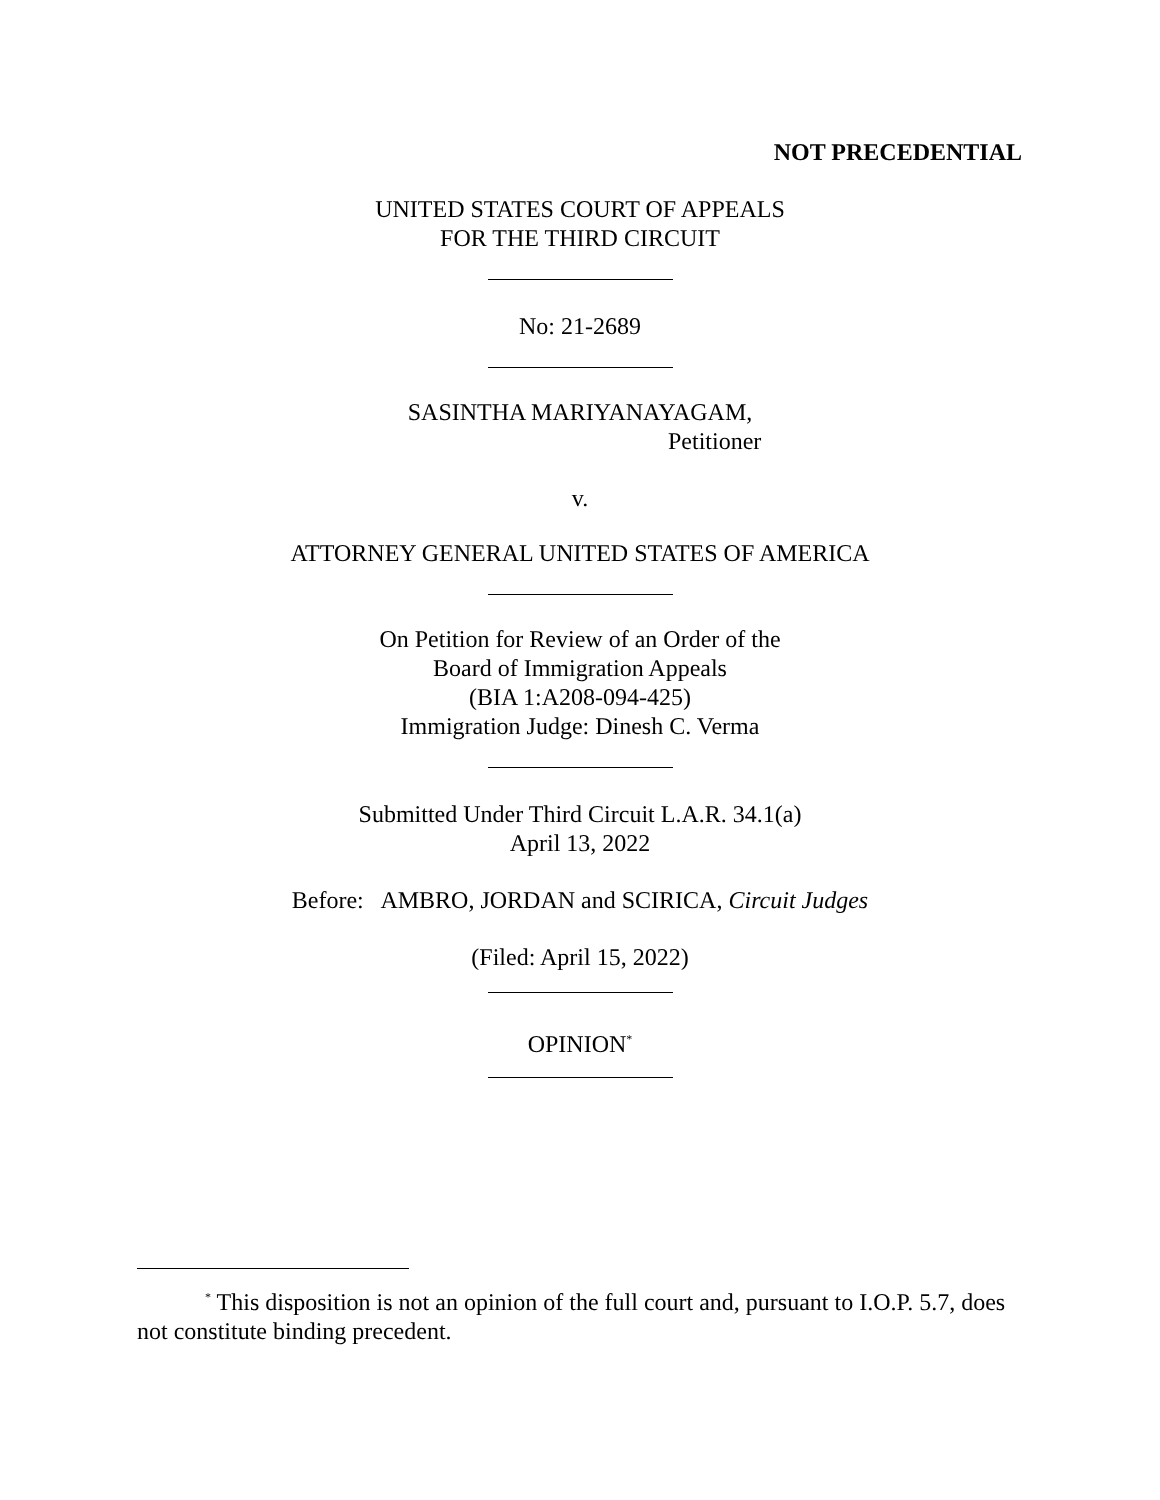NOT PRECEDENTIAL
UNITED STATES COURT OF APPEALS
FOR THE THIRD CIRCUIT
No: 21-2689
SASINTHA MARIYANAYAGAM,
Petitioner
v.
ATTORNEY GENERAL UNITED STATES OF AMERICA
On Petition for Review of an Order of the
Board of Immigration Appeals
(BIA 1:A208-094-425)
Immigration Judge: Dinesh C. Verma
Submitted Under Third Circuit L.A.R. 34.1(a)
April 13, 2022
Before: AMBRO, JORDAN and SCIRICA, Circuit Judges
(Filed: April 15, 2022)
OPINION<sup>*</sup>
<sup>*</sup> This disposition is not an opinion of the full court and, pursuant to I.O.P. 5.7, does not constitute binding precedent.